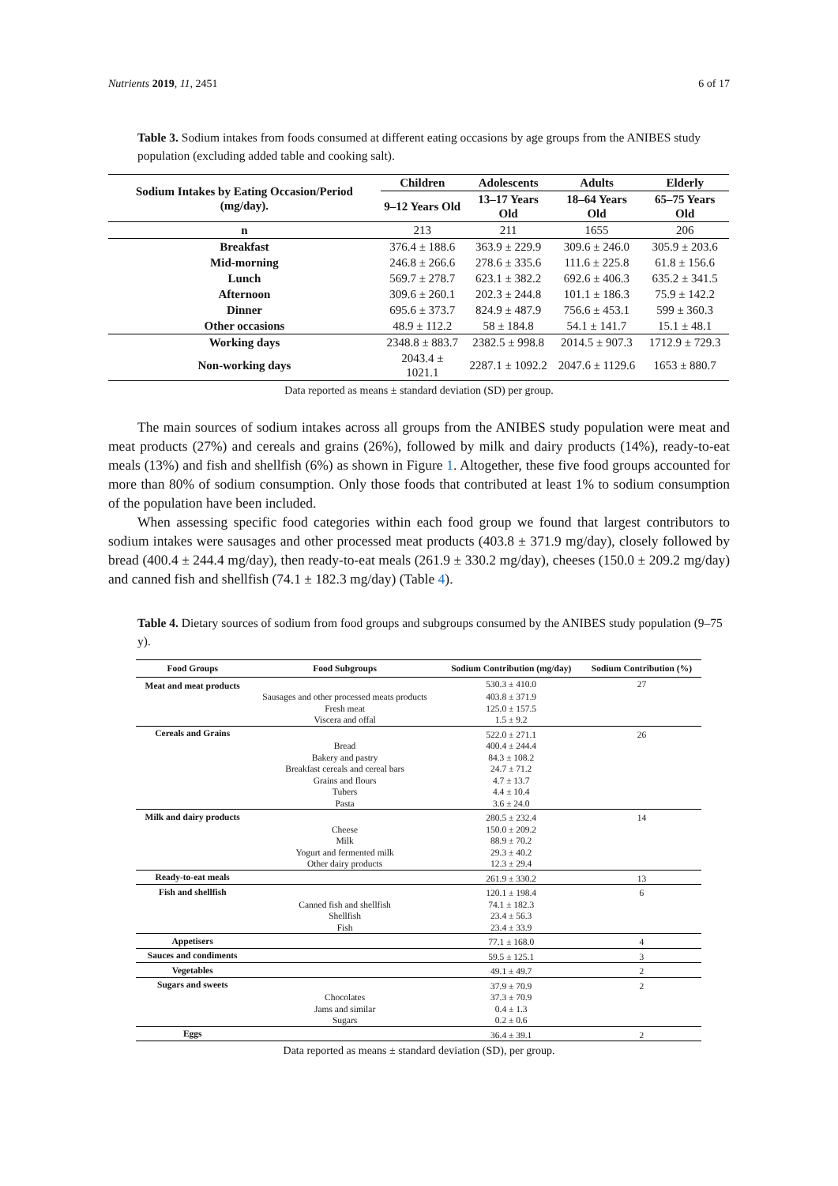Nutrients 2019, 11, 2451 6 of 17
Table 3. Sodium intakes from foods consumed at different eating occasions by age groups from the ANIBES study population (excluding added table and cooking salt).
| Sodium Intakes by Eating Occasion/Period (mg/day). | Children | Adolescents | Adults | Elderly |
| --- | --- | --- | --- | --- |
| | 9–12 Years Old | 13–17 Years Old | 18–64 Years Old | 65–75 Years Old |
| n | 213 | 211 | 1655 | 206 |
| Breakfast | 376.4 ± 188.6 | 363.9 ± 229.9 | 309.6 ± 246.0 | 305.9 ± 203.6 |
| Mid-morning | 246.8 ± 266.6 | 278.6 ± 335.6 | 111.6 ± 225.8 | 61.8 ± 156.6 |
| Lunch | 569.7 ± 278.7 | 623.1 ± 382.2 | 692.6 ± 406.3 | 635.2 ± 341.5 |
| Afternoon | 309.6 ± 260.1 | 202.3 ± 244.8 | 101.1 ± 186.3 | 75.9 ± 142.2 |
| Dinner | 695.6 ± 373.7 | 824.9 ± 487.9 | 756.6 ± 453.1 | 599 ± 360.3 |
| Other occasions | 48.9 ± 112.2 | 58 ± 184.8 | 54.1 ± 141.7 | 15.1 ± 48.1 |
| Working days | 2348.8 ± 883.7 | 2382.5 ± 998.8 | 2014.5 ± 907.3 | 1712.9 ± 729.3 |
| Non-working days | 2043.4 ± 1021.1 | 2287.1 ± 1092.2 | 2047.6 ± 1129.6 | 1653 ± 880.7 |
Data reported as means ± standard deviation (SD) per group.
The main sources of sodium intakes across all groups from the ANIBES study population were meat and meat products (27%) and cereals and grains (26%), followed by milk and dairy products (14%), ready-to-eat meals (13%) and fish and shellfish (6%) as shown in Figure 1. Altogether, these five food groups accounted for more than 80% of sodium consumption. Only those foods that contributed at least 1% to sodium consumption of the population have been included.
When assessing specific food categories within each food group we found that largest contributors to sodium intakes were sausages and other processed meat products (403.8 ± 371.9 mg/day), closely followed by bread (400.4 ± 244.4 mg/day), then ready-to-eat meals (261.9 ± 330.2 mg/day), cheeses (150.0 ± 209.2 mg/day) and canned fish and shellfish (74.1 ± 182.3 mg/day) (Table 4).
Table 4. Dietary sources of sodium from food groups and subgroups consumed by the ANIBES study population (9–75 y).
| Food Groups | Food Subgroups | Sodium Contribution (mg/day) | Sodium Contribution (%) |
| --- | --- | --- | --- |
| Meat and meat products | | 530.3 ± 410.0 | 27 |
| | Sausages and other processed meats products | 403.8 ± 371.9 | |
| | Fresh meat | 125.0 ± 157.5 | |
| | Viscera and offal | 1.5 ± 9.2 | |
| Cereals and Grains | | 522.0 ± 271.1 | 26 |
| | Bread | 400.4 ± 244.4 | |
| | Bakery and pastry | 84.3 ± 108.2 | |
| | Breakfast cereals and cereal bars | 24.7 ± 71.2 | |
| | Grains and flours | 4.7 ± 13.7 | |
| | Tubers | 4.4 ± 10.4 | |
| | Pasta | 3.6 ± 24.0 | |
| Milk and dairy products | | 280.5 ± 232.4 | 14 |
| | Cheese | 150.0 ± 209.2 | |
| | Milk | 88.9 ± 70.2 | |
| | Yogurt and fermented milk | 29.3 ± 40.2 | |
| | Other dairy products | 12.3 ± 29.4 | |
| Ready-to-eat meals | | 261.9 ± 330.2 | 13 |
| Fish and shellfish | | 120.1 ± 198.4 | 6 |
| | Canned fish and shellfish | 74.1 ± 182.3 | |
| | Shellfish | 23.4 ± 56.3 | |
| | Fish | 23.4 ± 33.9 | |
| Appetisers | | 77.1 ± 168.0 | 4 |
| Sauces and condiments | | 59.5 ± 125.1 | 3 |
| Vegetables | | 49.1 ± 49.7 | 2 |
| Sugars and sweets | | 37.9 ± 70.9 | 2 |
| | Chocolates | 37.3 ± 70.9 | |
| | Jams and similar | 0.4 ± 1.3 | |
| | Sugars | 0.2 ± 0.6 | |
| Eggs | | 36.4 ± 39.1 | 2 |
Data reported as means ± standard deviation (SD), per group.